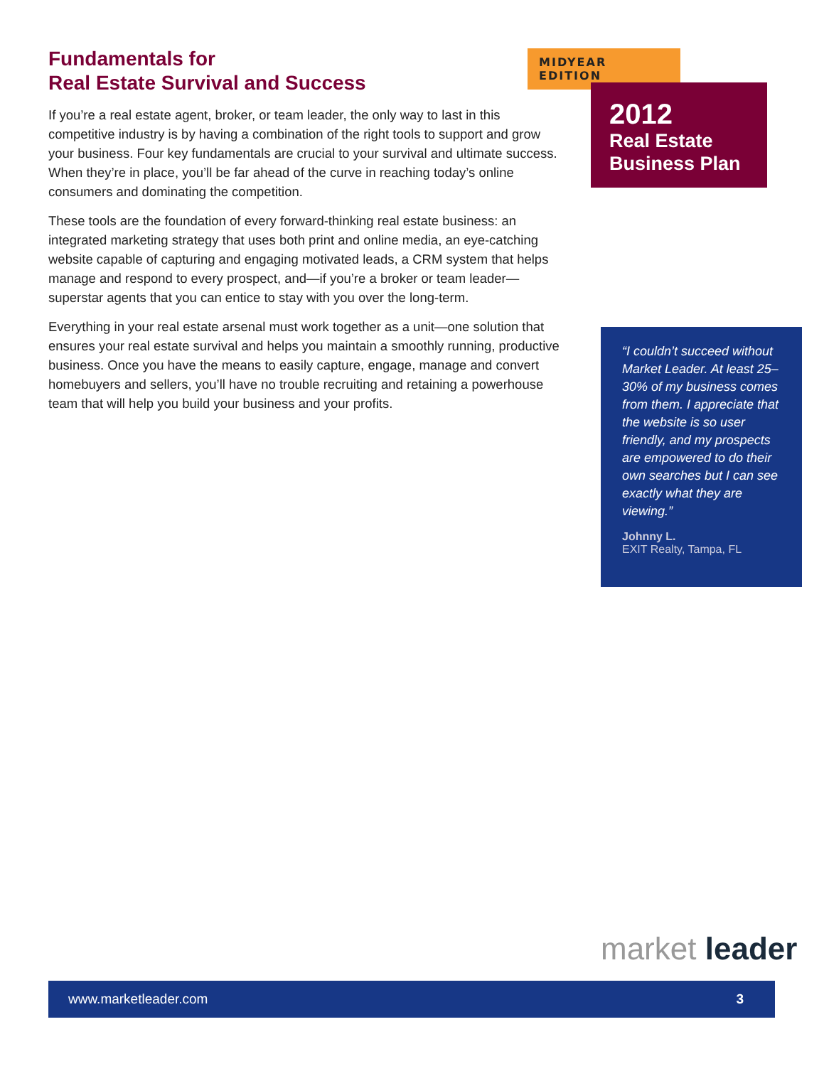Fundamentals for
Real Estate Survival and Success
If you’re a real estate agent, broker, or team leader, the only way to last in this competitive industry is by having a combination of the right tools to support and grow your business. Four key fundamentals are crucial to your survival and ultimate success. When they’re in place, you’ll be far ahead of the curve in reaching today’s online consumers and dominating the competition.
These tools are the foundation of every forward-thinking real estate business: an integrated marketing strategy that uses both print and online media, an eye-catching website capable of capturing and engaging motivated leads, a CRM system that helps manage and respond to every prospect, and—if you’re a broker or team leader—superstar agents that you can entice to stay with you over the long-term.
Everything in your real estate arsenal must work together as a unit—one solution that ensures your real estate survival and helps you maintain a smoothly running, productive business. Once you have the means to easily capture, engage, manage and convert homebuyers and sellers, you’ll have no trouble recruiting and retaining a powerhouse team that will help you build your business and your profits.
MIDYEAR EDITION
2012
Real Estate
Business Plan
“I couldn’t succeed without Market Leader. At least 25–30% of my business comes from them. I appreciate that the website is so user friendly, and my prospects are empowered to do their own searches but I can see exactly what they are viewing.”
Johnny L.
EXIT Realty, Tampa, FL
market leader
www.marketleader.com 3